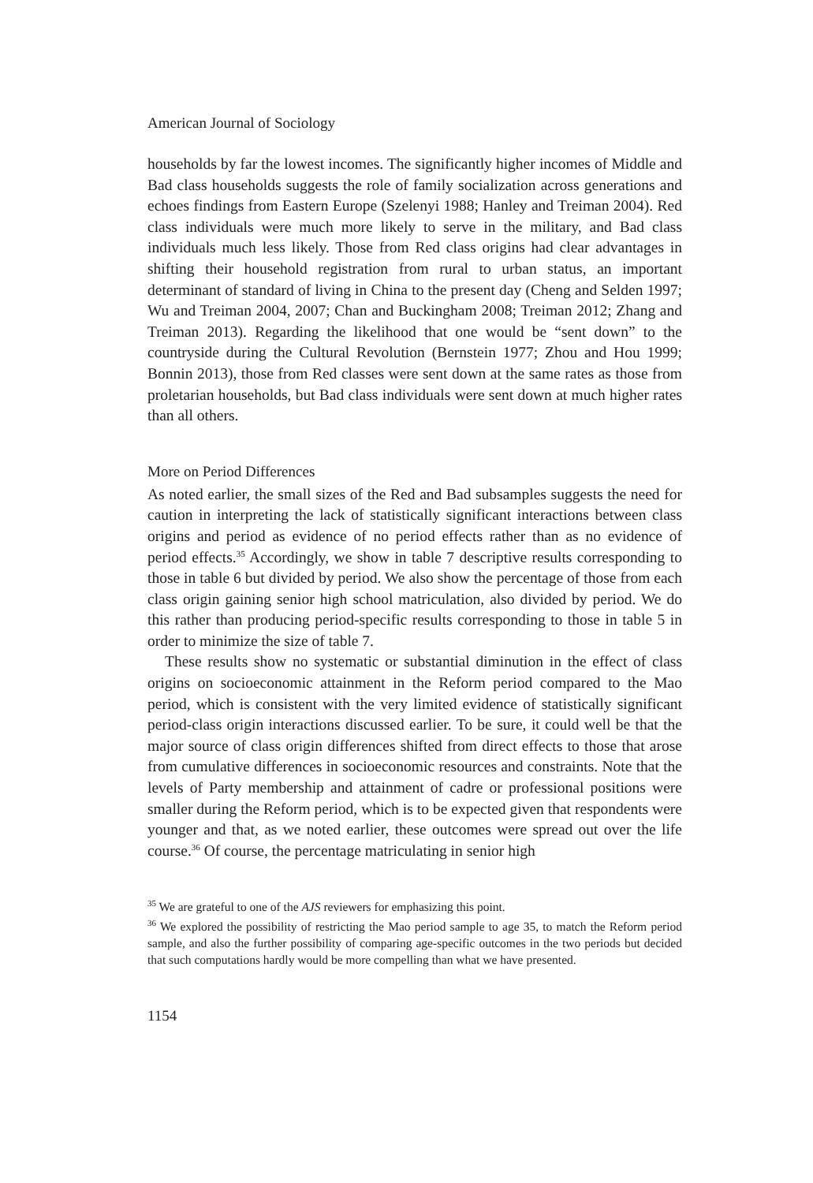American Journal of Sociology
households by far the lowest incomes. The significantly higher incomes of Middle and Bad class households suggests the role of family socialization across generations and echoes findings from Eastern Europe (Szelenyi 1988; Hanley and Treiman 2004). Red class individuals were much more likely to serve in the military, and Bad class individuals much less likely. Those from Red class origins had clear advantages in shifting their household registration from rural to urban status, an important determinant of standard of living in China to the present day (Cheng and Selden 1997; Wu and Treiman 2004, 2007; Chan and Buckingham 2008; Treiman 2012; Zhang and Treiman 2013). Regarding the likelihood that one would be “sent down” to the countryside during the Cultural Revolution (Bernstein 1977; Zhou and Hou 1999; Bonnin 2013), those from Red classes were sent down at the same rates as those from proletarian households, but Bad class individuals were sent down at much higher rates than all others.
More on Period Differences
As noted earlier, the small sizes of the Red and Bad subsamples suggests the need for caution in interpreting the lack of statistically significant interactions between class origins and period as evidence of no period effects rather than as no evidence of period effects.<sup>35</sup> Accordingly, we show in table 7 descriptive results corresponding to those in table 6 but divided by period. We also show the percentage of those from each class origin gaining senior high school matriculation, also divided by period. We do this rather than producing period-specific results corresponding to those in table 5 in order to minimize the size of table 7.
These results show no systematic or substantial diminution in the effect of class origins on socioeconomic attainment in the Reform period compared to the Mao period, which is consistent with the very limited evidence of statistically significant period-class origin interactions discussed earlier. To be sure, it could well be that the major source of class origin differences shifted from direct effects to those that arose from cumulative differences in socioeconomic resources and constraints. Note that the levels of Party membership and attainment of cadre or professional positions were smaller during the Reform period, which is to be expected given that respondents were younger and that, as we noted earlier, these outcomes were spread out over the life course.<sup>36</sup> Of course, the percentage matriculating in senior high
<sup>35</sup> We are grateful to one of the AJS reviewers for emphasizing this point.
<sup>36</sup> We explored the possibility of restricting the Mao period sample to age 35, to match the Reform period sample, and also the further possibility of comparing age-specific outcomes in the two periods but decided that such computations hardly would be more compelling than what we have presented.
1154